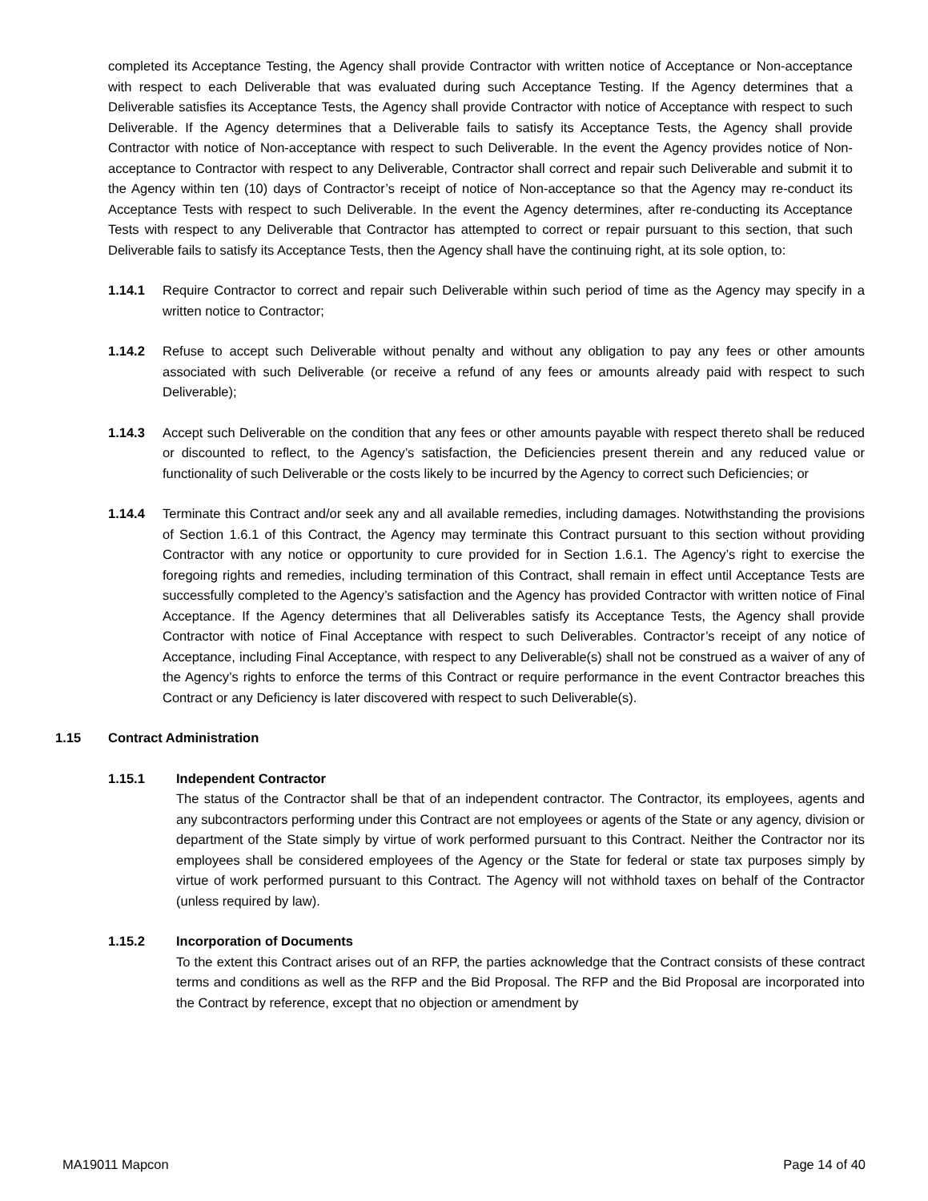completed its Acceptance Testing, the Agency shall provide Contractor with written notice of Acceptance or Non-acceptance with respect to each Deliverable that was evaluated during such Acceptance Testing. If the Agency determines that a Deliverable satisfies its Acceptance Tests, the Agency shall provide Contractor with notice of Acceptance with respect to such Deliverable. If the Agency determines that a Deliverable fails to satisfy its Acceptance Tests, the Agency shall provide Contractor with notice of Non-acceptance with respect to such Deliverable. In the event the Agency provides notice of Non-acceptance to Contractor with respect to any Deliverable, Contractor shall correct and repair such Deliverable and submit it to the Agency within ten (10) days of Contractor’s receipt of notice of Non-acceptance so that the Agency may re-conduct its Acceptance Tests with respect to such Deliverable. In the event the Agency determines, after re-conducting its Acceptance Tests with respect to any Deliverable that Contractor has attempted to correct or repair pursuant to this section, that such Deliverable fails to satisfy its Acceptance Tests, then the Agency shall have the continuing right, at its sole option, to:
1.14.1 Require Contractor to correct and repair such Deliverable within such period of time as the Agency may specify in a written notice to Contractor;
1.14.2 Refuse to accept such Deliverable without penalty and without any obligation to pay any fees or other amounts associated with such Deliverable (or receive a refund of any fees or amounts already paid with respect to such Deliverable);
1.14.3 Accept such Deliverable on the condition that any fees or other amounts payable with respect thereto shall be reduced or discounted to reflect, to the Agency’s satisfaction, the Deficiencies present therein and any reduced value or functionality of such Deliverable or the costs likely to be incurred by the Agency to correct such Deficiencies; or
1.14.4 Terminate this Contract and/or seek any and all available remedies, including damages. Notwithstanding the provisions of Section 1.6.1 of this Contract, the Agency may terminate this Contract pursuant to this section without providing Contractor with any notice or opportunity to cure provided for in Section 1.6.1. The Agency’s right to exercise the foregoing rights and remedies, including termination of this Contract, shall remain in effect until Acceptance Tests are successfully completed to the Agency’s satisfaction and the Agency has provided Contractor with written notice of Final Acceptance. If the Agency determines that all Deliverables satisfy its Acceptance Tests, the Agency shall provide Contractor with notice of Final Acceptance with respect to such Deliverables. Contractor’s receipt of any notice of Acceptance, including Final Acceptance, with respect to any Deliverable(s) shall not be construed as a waiver of any of the Agency’s rights to enforce the terms of this Contract or require performance in the event Contractor breaches this Contract or any Deficiency is later discovered with respect to such Deliverable(s).
1.15 Contract Administration
1.15.1 Independent Contractor
The status of the Contractor shall be that of an independent contractor. The Contractor, its employees, agents and any subcontractors performing under this Contract are not employees or agents of the State or any agency, division or department of the State simply by virtue of work performed pursuant to this Contract. Neither the Contractor nor its employees shall be considered employees of the Agency or the State for federal or state tax purposes simply by virtue of work performed pursuant to this Contract. The Agency will not withhold taxes on behalf of the Contractor (unless required by law).
1.15.2 Incorporation of Documents
To the extent this Contract arises out of an RFP, the parties acknowledge that the Contract consists of these contract terms and conditions as well as the RFP and the Bid Proposal. The RFP and the Bid Proposal are incorporated into the Contract by reference, except that no objection or amendment by
MA19011 Mapcon Page 14 of 40